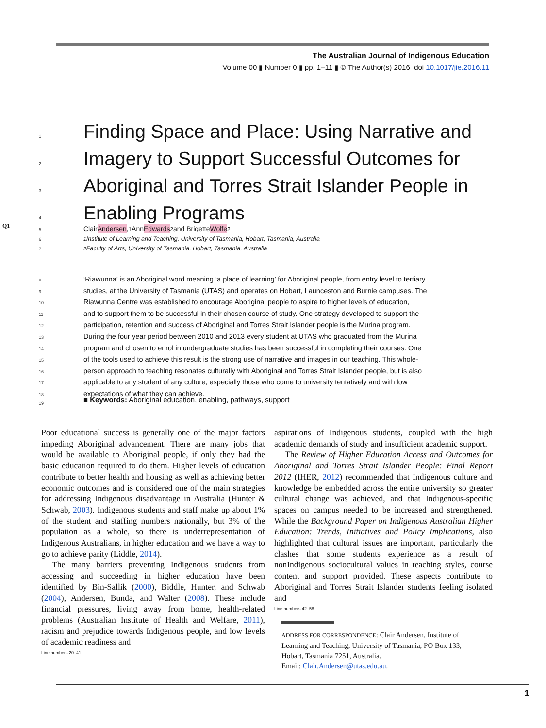The Australian Journal of Indigenous Education
Volume 00 ▮ Number 0 ▮ pp. 1–11 ▮ © The Author(s) 2016 doi 10.1017/jie.2016.11
1 Finding Space and Place: Using Narrative and
2 Imagery to Support Successful Outcomes for
3 Aboriginal and Torres Strait Islander People in
4 Enabling Programs
Q1
5 Clair Andersen,<sup>1</sup> Ann Edwards<sup>2</sup> and Brigette Wolfe<sup>2</sup>
6<sup>1</sup>Institute of Learning and Teaching, University of Tasmania, Hobart, Tasmania, Australia
7<sup>2</sup>Faculty of Arts, University of Tasmania, Hobart, Tasmania, Australia
8 ‘Riawunna’ is an Aboriginal word meaning ‘a place of learning’ for Aboriginal people, from entry level to tertiary
9 studies, at the University of Tasmania (UTAS) and operates on Hobart, Launceston and Burnie campuses. The
10 Riawunna Centre was established to encourage Aboriginal people to aspire to higher levels of education,
11 and to support them to be successful in their chosen course of study. One strategy developed to support the
12 participation, retention and success of Aboriginal and Torres Strait Islander people is the Murina program.
13 During the four year period between 2010 and 2013 every student at UTAS who graduated from the Murina
14 program and chosen to enrol in undergraduate studies has been successful in completing their courses. One
15 of the tools used to achieve this result is the strong use of narrative and images in our teaching. This whole-
16 person approach to teaching resonates culturally with Aboriginal and Torres Strait Islander people, but is also
17 applicable to any student of any culture, especially those who come to university tentatively and with low
18 expectations of what they can achieve.
19
■ Keywords: Aboriginal education, enabling, pathways, support
Poor educational success is generally one of the major factors impeding Aboriginal advancement. There are many jobs that would be available to Aboriginal people, if only they had the basic education required to do them. Higher levels of education contribute to better health and housing as well as achieving better economic outcomes and is considered one of the main strategies for addressing Indigenous disadvantage in Australia (Hunter & Schwab, 2003). Indigenous students and staff make up about 1% of the student and staffing numbers nationally, but 3% of the population as a whole, so there is underrepresentation of Indigenous Australians, in higher education and we have a way to go to achieve parity (Liddle, 2014).
The many barriers preventing Indigenous students from accessing and succeeding in higher education have been identified by Bin-Sallik (2000), Biddle, Hunter, and Schwab (2004), Andersen, Bunda, and Walter (2008). These include financial pressures, living away from home, health-related problems (Australian Institute of Health and Welfare, 2011), racism and prejudice towards Indigenous people, and low levels of academic readiness and
Line numbers 20–41
aspirations of Indigenous students, coupled with the high academic demands of study and insufficient academic support.
The Review of Higher Education Access and Outcomes for Aboriginal and Torres Strait Islander People: Final Report 2012 (IHER, 2012) recommended that Indigenous culture and knowledge be embedded across the entire university so greater cultural change was achieved, and that Indigenous-specific spaces on campus needed to be increased and strengthened. While the Background Paper on Indigenous Australian Higher Education: Trends, Initiatives and Policy Implications, also highlighted that cultural issues are important, particularly the clashes that some students experience as a result of nonIndigenous sociocultural values in teaching styles, course content and support provided. These aspects contribute to Aboriginal and Torres Strait Islander students feeling isolated and
Line numbers 42–58
ADDRESS FOR CORRESPONDENCE: Clair Andersen, Institute of Learning and Teaching, University of Tasmania, PO Box 133, Hobart, Tasmania 7251, Australia.
Email: Clair.Andersen@utas.edu.au.
1